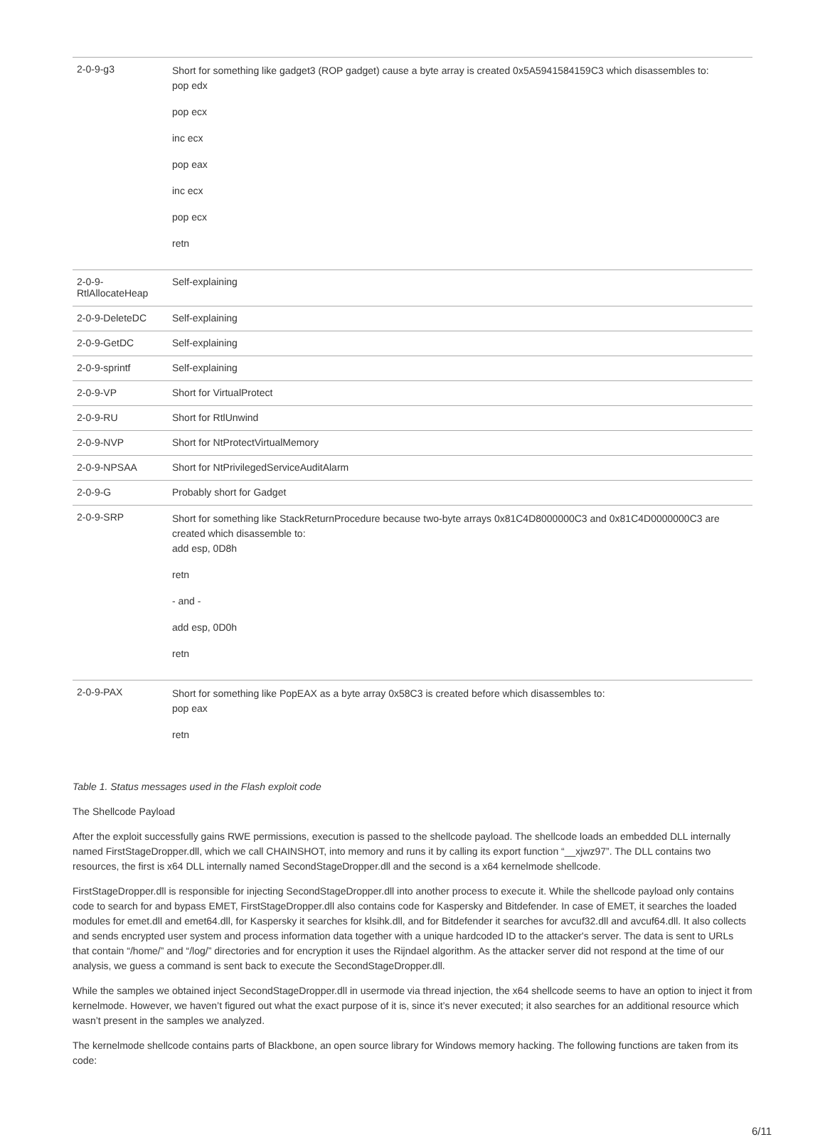| 2-0-9-g3 | Short for something like gadget3 (ROP gadget) cause a byte array is created 0x5A5941584159C3 which disassembles to: pop edx pop ecx inc ecx pop eax inc ecx pop ecx retn |
| 2-0-9- RtlAllocateHeap | Self-explaining |
| 2-0-9-DeleteDC | Self-explaining |
| 2-0-9-GetDC | Self-explaining |
| 2-0-9-sprintf | Self-explaining |
| 2-0-9-VP | Short for VirtualProtect |
| 2-0-9-RU | Short for RtlUnwind |
| 2-0-9-NVP | Short for NtProtectVirtualMemory |
| 2-0-9-NPSAA | Short for NtPrivilegedServiceAuditAlarm |
| 2-0-9-G | Probably short for Gadget |
| 2-0-9-SRP | Short for something like StackReturnProcedure because two-byte arrays 0x81C4D8000000C3 and 0x81C4D0000000C3 are created which disassemble to: add esp, 0D8h retn - and - add esp, 0D0h retn |
| 2-0-9-PAX | Short for something like PopEAX as a byte array 0x58C3 is created before which disassembles to: pop eax retn |
Table 1. Status messages used in the Flash exploit code
The Shellcode Payload
After the exploit successfully gains RWE permissions, execution is passed to the shellcode payload. The shellcode loads an embedded DLL internally named FirstStageDropper.dll, which we call CHAINSHOT, into memory and runs it by calling its export function “__xjwz97”. The DLL contains two resources, the first is x64 DLL internally named SecondStageDropper.dll and the second is a x64 kernelmode shellcode.
FirstStageDropper.dll is responsible for injecting SecondStageDropper.dll into another process to execute it. While the shellcode payload only contains code to search for and bypass EMET, FirstStageDropper.dll also contains code for Kaspersky and Bitdefender. In case of EMET, it searches the loaded modules for emet.dll and emet64.dll, for Kaspersky it searches for klsihk.dll, and for Bitdefender it searches for avcuf32.dll and avcuf64.dll. It also collects and sends encrypted user system and process information data together with a unique hardcoded ID to the attacker's server. The data is sent to URLs that contain “/home/” and “/log/” directories and for encryption it uses the Rijndael algorithm. As the attacker server did not respond at the time of our analysis, we guess a command is sent back to execute the SecondStageDropper.dll.
While the samples we obtained inject SecondStageDropper.dll in usermode via thread injection, the x64 shellcode seems to have an option to inject it from kernelmode. However, we haven’t figured out what the exact purpose of it is, since it’s never executed; it also searches for an additional resource which wasn’t present in the samples we analyzed.
The kernelmode shellcode contains parts of Blackbone, an open source library for Windows memory hacking. The following functions are taken from its code:
6/11